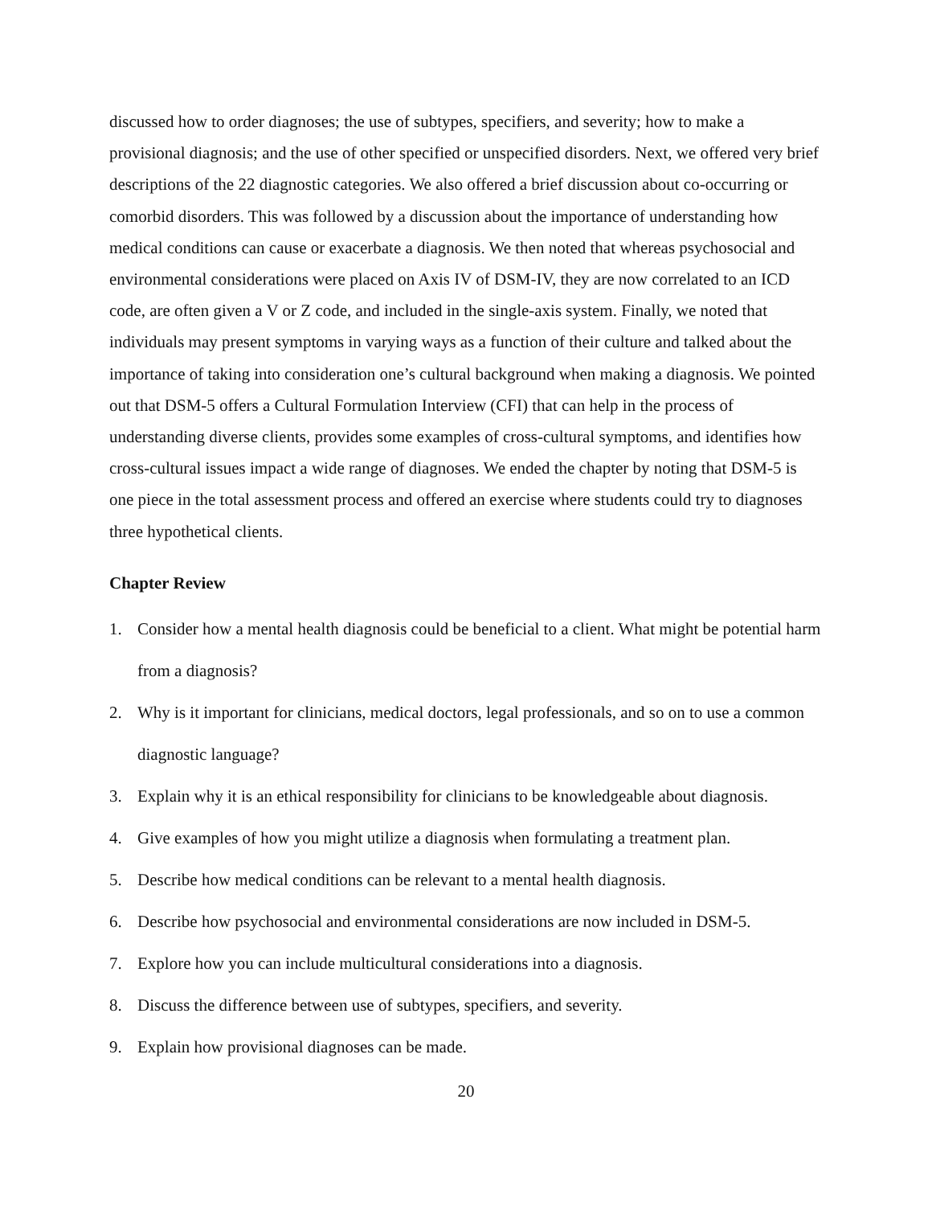discussed how to order diagnoses; the use of subtypes, specifiers, and severity; how to make a provisional diagnosis; and the use of other specified or unspecified disorders. Next, we offered very brief descriptions of the 22 diagnostic categories. We also offered a brief discussion about co-occurring or comorbid disorders. This was followed by a discussion about the importance of understanding how medical conditions can cause or exacerbate a diagnosis. We then noted that whereas psychosocial and environmental considerations were placed on Axis IV of DSM-IV, they are now correlated to an ICD code, are often given a V or Z code, and included in the single-axis system. Finally, we noted that individuals may present symptoms in varying ways as a function of their culture and talked about the importance of taking into consideration one’s cultural background when making a diagnosis. We pointed out that DSM-5 offers a Cultural Formulation Interview (CFI) that can help in the process of understanding diverse clients, provides some examples of cross-cultural symptoms, and identifies how cross-cultural issues impact a wide range of diagnoses. We ended the chapter by noting that DSM-5 is one piece in the total assessment process and offered an exercise where students could try to diagnoses three hypothetical clients.
Chapter Review
1. Consider how a mental health diagnosis could be beneficial to a client. What might be potential harm from a diagnosis?
2. Why is it important for clinicians, medical doctors, legal professionals, and so on to use a common diagnostic language?
3. Explain why it is an ethical responsibility for clinicians to be knowledgeable about diagnosis.
4. Give examples of how you might utilize a diagnosis when formulating a treatment plan.
5. Describe how medical conditions can be relevant to a mental health diagnosis.
6. Describe how psychosocial and environmental considerations are now included in DSM-5.
7. Explore how you can include multicultural considerations into a diagnosis.
8. Discuss the difference between use of subtypes, specifiers, and severity.
9. Explain how provisional diagnoses can be made.
20